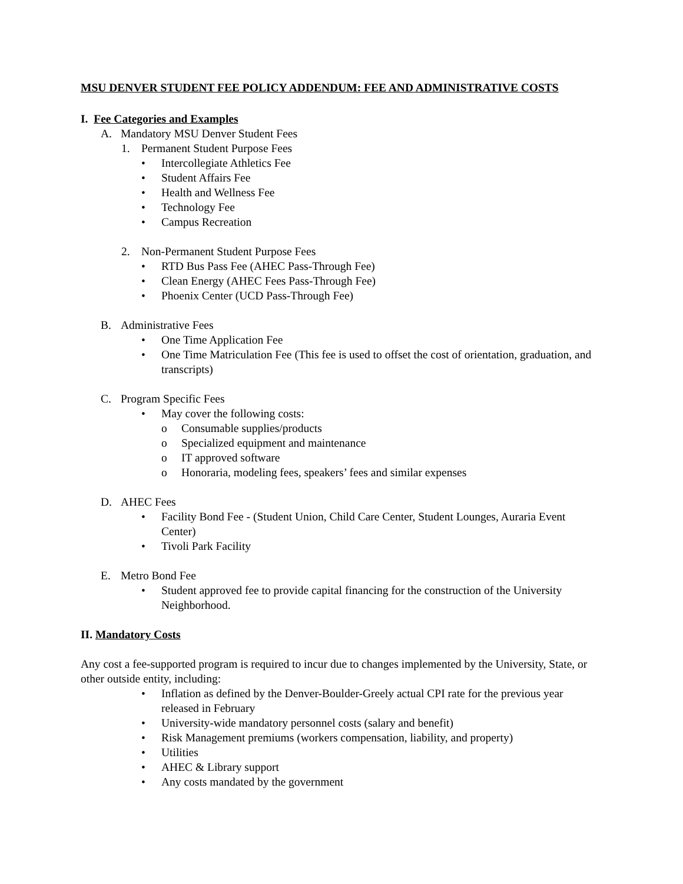MSU DENVER STUDENT FEE POLICY ADDENDUM: FEE AND ADMINISTRATIVE COSTS
I. Fee Categories and Examples
A. Mandatory MSU Denver Student Fees
1. Permanent Student Purpose Fees
• Intercollegiate Athletics Fee
• Student Affairs Fee
• Health and Wellness Fee
• Technology Fee
• Campus Recreation
2. Non-Permanent Student Purpose Fees
• RTD Bus Pass Fee (AHEC Pass-Through Fee)
• Clean Energy (AHEC Fees Pass-Through Fee)
• Phoenix Center (UCD Pass-Through Fee)
B. Administrative Fees
• One Time Application Fee
• One Time Matriculation Fee (This fee is used to offset the cost of orientation, graduation, and transcripts)
C. Program Specific Fees
• May cover the following costs:
o Consumable supplies/products
o Specialized equipment and maintenance
o IT approved software
o Honoraria, modeling fees, speakers’ fees and similar expenses
D. AHEC Fees
• Facility Bond Fee - (Student Union, Child Care Center, Student Lounges, Auraria Event Center)
• Tivoli Park Facility
E. Metro Bond Fee
• Student approved fee to provide capital financing for the construction of the University Neighborhood.
II. Mandatory Costs
Any cost a fee-supported program is required to incur due to changes implemented by the University, State, or other outside entity, including:
• Inflation as defined by the Denver-Boulder-Greely actual CPI rate for the previous year released in February
• University-wide mandatory personnel costs (salary and benefit)
• Risk Management premiums (workers compensation, liability, and property)
• Utilities
• AHEC & Library support
• Any costs mandated by the government